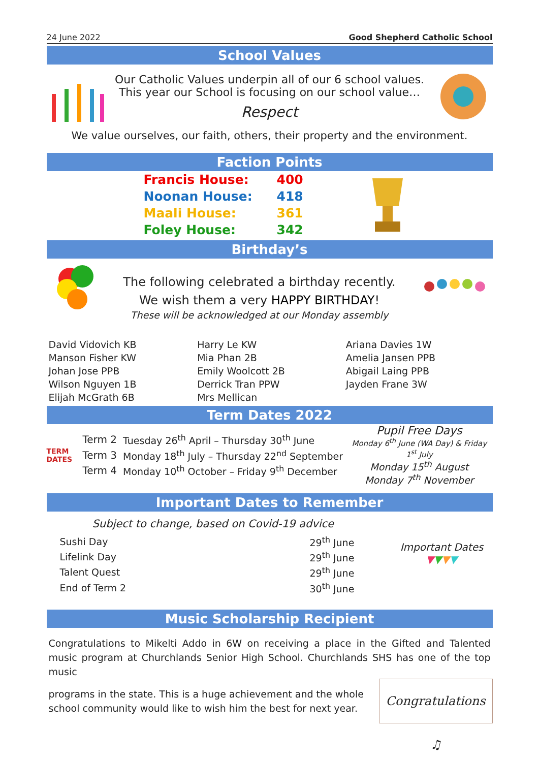24 June 2022 Good Shepherd Catholic School
School Values
Our Catholic Values underpin all of our 6 school values.
This year our School is focusing on our school value…
Respect
We value ourselves, our faith, others, their property and the environment.
Faction Points
| Francis House: | 400 |
| Noonan House: | 418 |
| Maali House: | 361 |
| Foley House: | 342 |
Birthday’s
The following celebrated a birthday recently.
We wish them a very HAPPY BIRTHDAY!
These will be acknowledged at our Monday assembly
| David Vidovich KB | Harry Le KW | Ariana Davies 1W |
| Manson Fisher KW | Mia Phan 2B | Amelia Jansen PPB |
| Johan Jose PPB | Emily Woolcott 2B | Abigail Laing PPB |
| Wilson Nguyen 1B | Derrick Tran PPW | Jayden Frane 3W |
| Elijah McGrath 6B | Mrs Mellican | |
Term Dates 2022
TERM DATES
| Term 2 | Tuesday 26<sup>th</sup> April – Thursday 30<sup>th</sup> June |
| Term 3 | Monday 18<sup>th</sup> July – Thursday 22<sup>nd</sup> September |
| Term 4 | Monday 10<sup>th</sup> October – Friday 9<sup>th</sup> December |
Pupil Free Days
Monday 6<sup>th</sup> June (WA Day) & Friday 1<sup>st</sup> July
Monday 15<sup>th</sup> August
Monday 7<sup>th</sup> November
Important Dates to Remember
Subject to change, based on Covid-19 advice
| Sushi Day | 29<sup>th</sup> June |
| Lifelink Day | 29<sup>th</sup> June |
| Talent Quest | 29<sup>th</sup> June |
| End of Term 2 | 30<sup>th</sup> June |
Important Dates
▼▼▼▼
Music Scholarship Recipient
Congratulations to Mikelti Addo in 6W on receiving a place in the Gifted and Talented music program at Churchlands Senior High School. Churchlands SHS has one of the top music
programs in the state. This is a huge achievement and the whole school community would like to wish him the best for next year.
Congratulations ♫